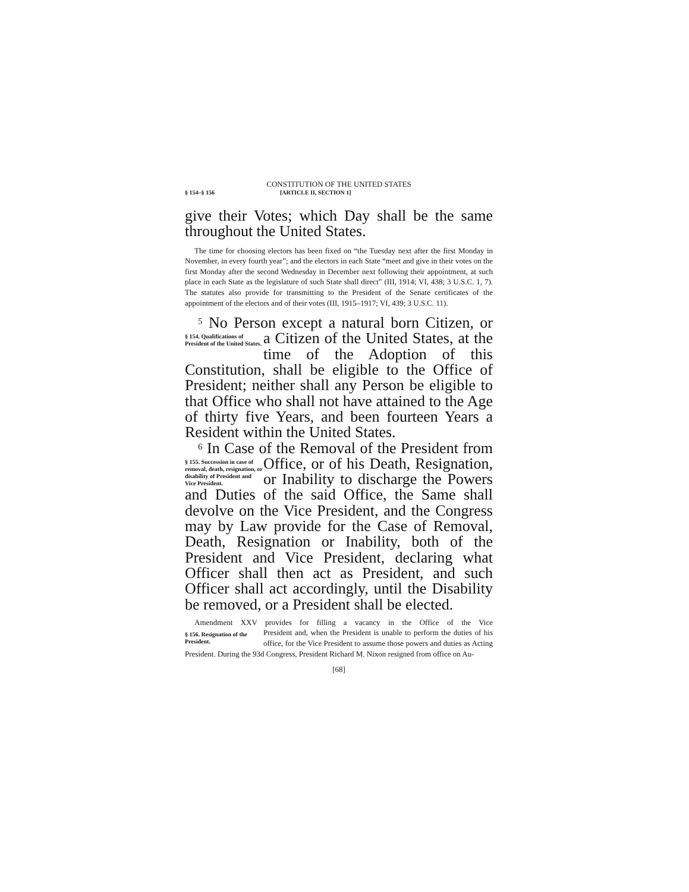CONSTITUTION OF THE UNITED STATES
§ 154–§ 156 [ARTICLE II, SECTION 1]
give their Votes; which Day shall be the same throughout the United States.
The time for choosing electors has been fixed on “the Tuesday next after the first Monday in November, in every fourth year”; and the electors in each State “meet and give in their votes on the first Monday after the second Wednesday in December next following their appointment, at such place in each State as the legislature of such State shall direct” (III, 1914; VI, 438; 3 U.S.C. 1, 7). The statutes also provide for transmitting to the President of the Senate certificates of the appointment of the electors and of their votes (III, 1915–1917; VI, 439; 3 U.S.C. 11).
<sup>5</sup> No Person except a natural born Citizen, or
§ 154. Qualifications of President of the United States.
a Citizen of the United States, at the time of the Adoption of this Constitution, shall be eligible to the Office of President; neither shall any Person be eligible to that Office who shall not have attained to the Age of thirty five Years, and been fourteen Years a Resident within the United States.
<sup>6</sup> In Case of the Removal of the President from
§ 155. Succession in case of removal, death, resignation, or disability of President and Vice President.
Office, or of his Death, Resignation, or Inability to discharge the Powers and Duties of the said Office, the Same shall devolve on the Vice President, and the Congress may by Law provide for the Case of Removal, Death, Resignation or Inability, both of the President and Vice President, declaring what Officer shall then act as President, and such Officer shall act accordingly, until the Disability be removed, or a President shall be elected.
Amendment XXV provides for filling a vacancy in the Office of the Vice
§ 156. Resignation of the President.
President and, when the President is unable to perform the duties of his office, for the Vice President to assume those powers and duties as Acting President. During the 93d Congress, President Richard M. Nixon resigned from office on Au-
[68]